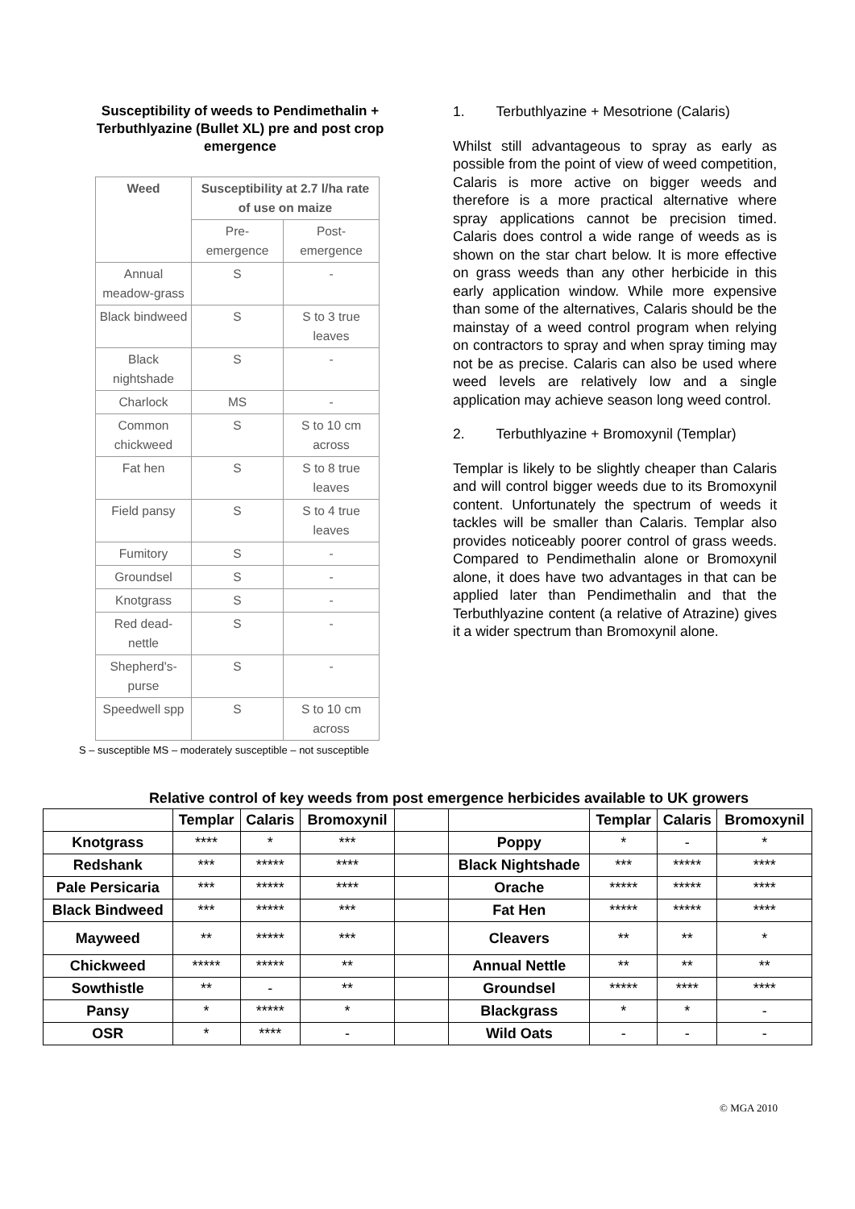Susceptibility of weeds to Pendimethalin + Terbuthlyazine (Bullet XL) pre and post crop emergence
| Weed | Susceptibility at 2.7 l/ha rate of use on maize | |
| --- | --- | --- |
| | Pre-emergence | Post-emergence |
| Annual meadow-grass | S | - |
| Black bindweed | S | S to 3 true leaves |
| Black nightshade | S | - |
| Charlock | MS | - |
| Common chickweed | S | S to 10 cm across |
| Fat hen | S | S to 8 true leaves |
| Field pansy | S | S to 4 true leaves |
| Fumitory | S | - |
| Groundsel | S | - |
| Knotgrass | S | - |
| Red dead-nettle | S | - |
| Shepherd's-purse | S | - |
| Speedwell spp | S | S to 10 cm across |
S – susceptible MS – moderately susceptible – not susceptible
1. Terbuthlyazine + Mesotrione (Calaris)
Whilst still advantageous to spray as early as possible from the point of view of weed competition, Calaris is more active on bigger weeds and therefore is a more practical alternative where spray applications cannot be precision timed. Calaris does control a wide range of weeds as is shown on the star chart below. It is more effective on grass weeds than any other herbicide in this early application window. While more expensive than some of the alternatives, Calaris should be the mainstay of a weed control program when relying on contractors to spray and when spray timing may not be as precise. Calaris can also be used where weed levels are relatively low and a single application may achieve season long weed control.
2. Terbuthlyazine + Bromoxynil (Templar)
Templar is likely to be slightly cheaper than Calaris and will control bigger weeds due to its Bromoxynil content. Unfortunately the spectrum of weeds it tackles will be smaller than Calaris. Templar also provides noticeably poorer control of grass weeds. Compared to Pendimethalin alone or Bromoxynil alone, it does have two advantages in that can be applied later than Pendimethalin and that the Terbuthlyazine content (a relative of Atrazine) gives it a wider spectrum than Bromoxynil alone.
Relative control of key weeds from post emergence herbicides available to UK growers
| | Templar | Calaris | Bromoxynil | | | Templar | Calaris | Bromoxynil |
| --- | --- | --- | --- | --- | --- | --- | --- | --- |
| Knotgrass | **** | * | *** | | Poppy | * | - | * |
| Redshank | *** | ***** | **** | | Black Nightshade | *** | ***** | **** |
| Pale Persicaria | *** | ***** | **** | | Orache | ***** | ***** | **** |
| Black Bindweed | *** | ***** | *** | | Fat Hen | ***** | ***** | **** |
| Mayweed | ** | ***** | *** | | Cleavers | ** | ** | * |
| Chickweed | ***** | ***** | ** | | Annual Nettle | ** | ** | ** |
| Sowthistle | ** | - | ** | | Groundsel | ***** | **** | **** |
| Pansy | * | ***** | * | | Blackgrass | * | * | - |
| OSR | * | **** | - | | Wild Oats | - | - | - |
© MGA 2010